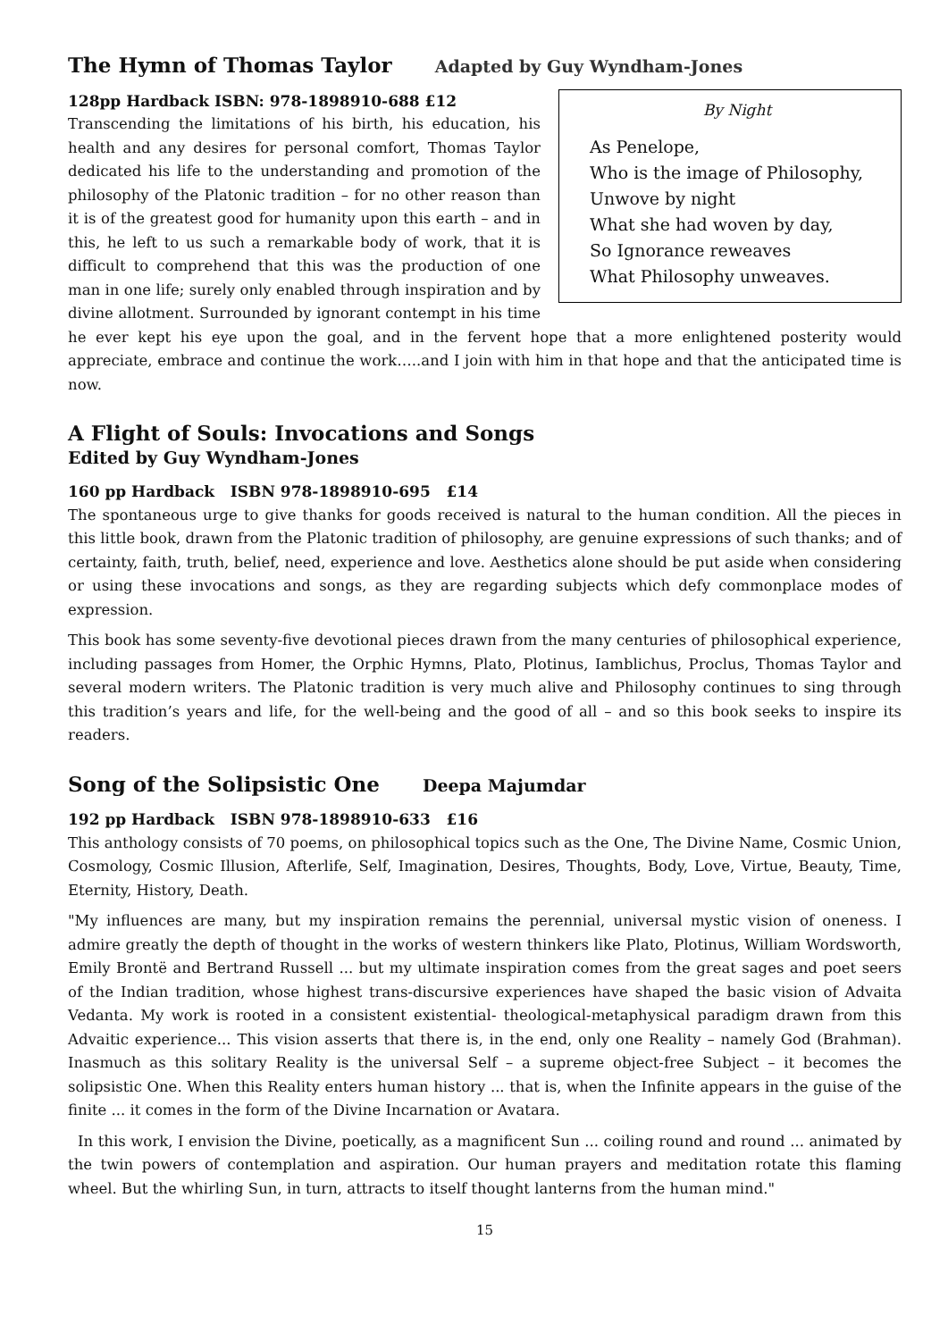The Hymn of Thomas Taylor Adapted by Guy Wyndham-Jones
By Night
As Penelope,
Who is the image of Philosophy,
Unwove by night
What she had woven by day,
So Ignorance reweaves
What Philosophy unweaves.
128pp Hardback ISBN: 978-1898910-688 £12
Transcending the limitations of his birth, his education, his health and any desires for personal comfort, Thomas Taylor dedicated his life to the understanding and promotion of the philosophy of the Platonic tradition – for no other reason than it is of the greatest good for humanity upon this earth – and in this, he left to us such a remarkable body of work, that it is difficult to comprehend that this was the production of one man in one life; surely only enabled through inspiration and by divine allotment. Surrounded by ignorant contempt in his time he ever kept his eye upon the goal, and in the fervent hope that a more enlightened posterity would appreciate, embrace and continue the work…..and I join with him in that hope and that the anticipated time is now.
A Flight of Souls: Invocations and Songs
Edited by Guy Wyndham-Jones
160 pp Hardback ISBN 978-1898910-695 £14
The spontaneous urge to give thanks for goods received is natural to the human condition. All the pieces in this little book, drawn from the Platonic tradition of philosophy, are genuine expressions of such thanks; and of certainty, faith, truth, belief, need, experience and love. Aesthetics alone should be put aside when considering or using these invocations and songs, as they are regarding subjects which defy commonplace modes of expression.
This book has some seventy-five devotional pieces drawn from the many centuries of philosophical experience, including passages from Homer, the Orphic Hymns, Plato, Plotinus, Iamblichus, Proclus, Thomas Taylor and several modern writers. The Platonic tradition is very much alive and Philosophy continues to sing through this tradition’s years and life, for the well-being and the good of all – and so this book seeks to inspire its readers.
Song of the Solipsistic One Deepa Majumdar
192 pp Hardback ISBN 978-1898910-633 £16
This anthology consists of 70 poems, on philosophical topics such as the One, The Divine Name, Cosmic Union, Cosmology, Cosmic Illusion, Afterlife, Self, Imagination, Desires, Thoughts, Body, Love, Virtue, Beauty, Time, Eternity, History, Death.
"My influences are many, but my inspiration remains the perennial, universal mystic vision of oneness. I admire greatly the depth of thought in the works of western thinkers like Plato, Plotinus, William Wordsworth, Emily Brontë and Bertrand Russell ... but my ultimate inspiration comes from the great sages and poet seers of the Indian tradition, whose highest trans-discursive experiences have shaped the basic vision of Advaita Vedanta. My work is rooted in a consistent existential- theological-metaphysical paradigm drawn from this Advaitic experience... This vision asserts that there is, in the end, only one Reality – namely God (Brahman). Inasmuch as this solitary Reality is the universal Self – a supreme object-free Subject – it becomes the solipsistic One. When this Reality enters human history ... that is, when the Infinite appears in the guise of the finite ... it comes in the form of the Divine Incarnation or Avatara.
In this work, I envision the Divine, poetically, as a magnificent Sun ... coiling round and round ... animated by the twin powers of contemplation and aspiration. Our human prayers and meditation rotate this flaming wheel. But the whirling Sun, in turn, attracts to itself thought lanterns from the human mind."
15